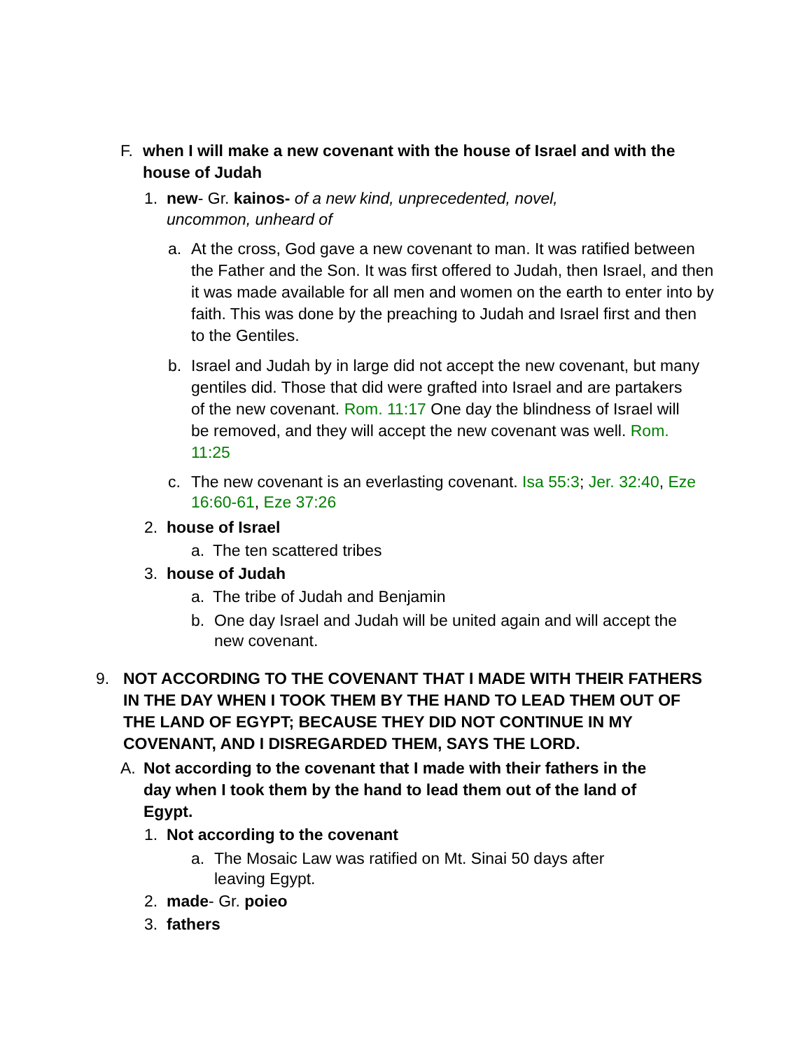F. when I will make a new covenant with the house of Israel and with the house of Judah
1. new- Gr. kainos- of a new kind, unprecedented, novel, uncommon, unheard of
a. At the cross, God gave a new covenant to man. It was ratified between the Father and the Son. It was first offered to Judah, then Israel, and then it was made available for all men and women on the earth to enter into by faith. This was done by the preaching to Judah and Israel first and then to the Gentiles.
b. Israel and Judah by in large did not accept the new covenant, but many gentiles did. Those that did were grafted into Israel and are partakers of the new covenant. Rom. 11:17 One day the blindness of Israel will be removed, and they will accept the new covenant was well. Rom. 11:25
c. The new covenant is an everlasting covenant. Isa 55:3; Jer. 32:40, Eze 16:60-61, Eze 37:26
2. house of Israel
a. The ten scattered tribes
3. house of Judah
a. The tribe of Judah and Benjamin
b. One day Israel and Judah will be united again and will accept the new covenant.
9. NOT ACCORDING TO THE COVENANT THAT I MADE WITH THEIR FATHERS IN THE DAY WHEN I TOOK THEM BY THE HAND TO LEAD THEM OUT OF THE LAND OF EGYPT; BECAUSE THEY DID NOT CONTINUE IN MY COVENANT, AND I DISREGARDED THEM, SAYS THE LORD.
A. Not according to the covenant that I made with their fathers in the day when I took them by the hand to lead them out of the land of Egypt.
1. Not according to the covenant
a. The Mosaic Law was ratified on Mt. Sinai 50 days after leaving Egypt.
2. made- Gr. poieo
3. fathers